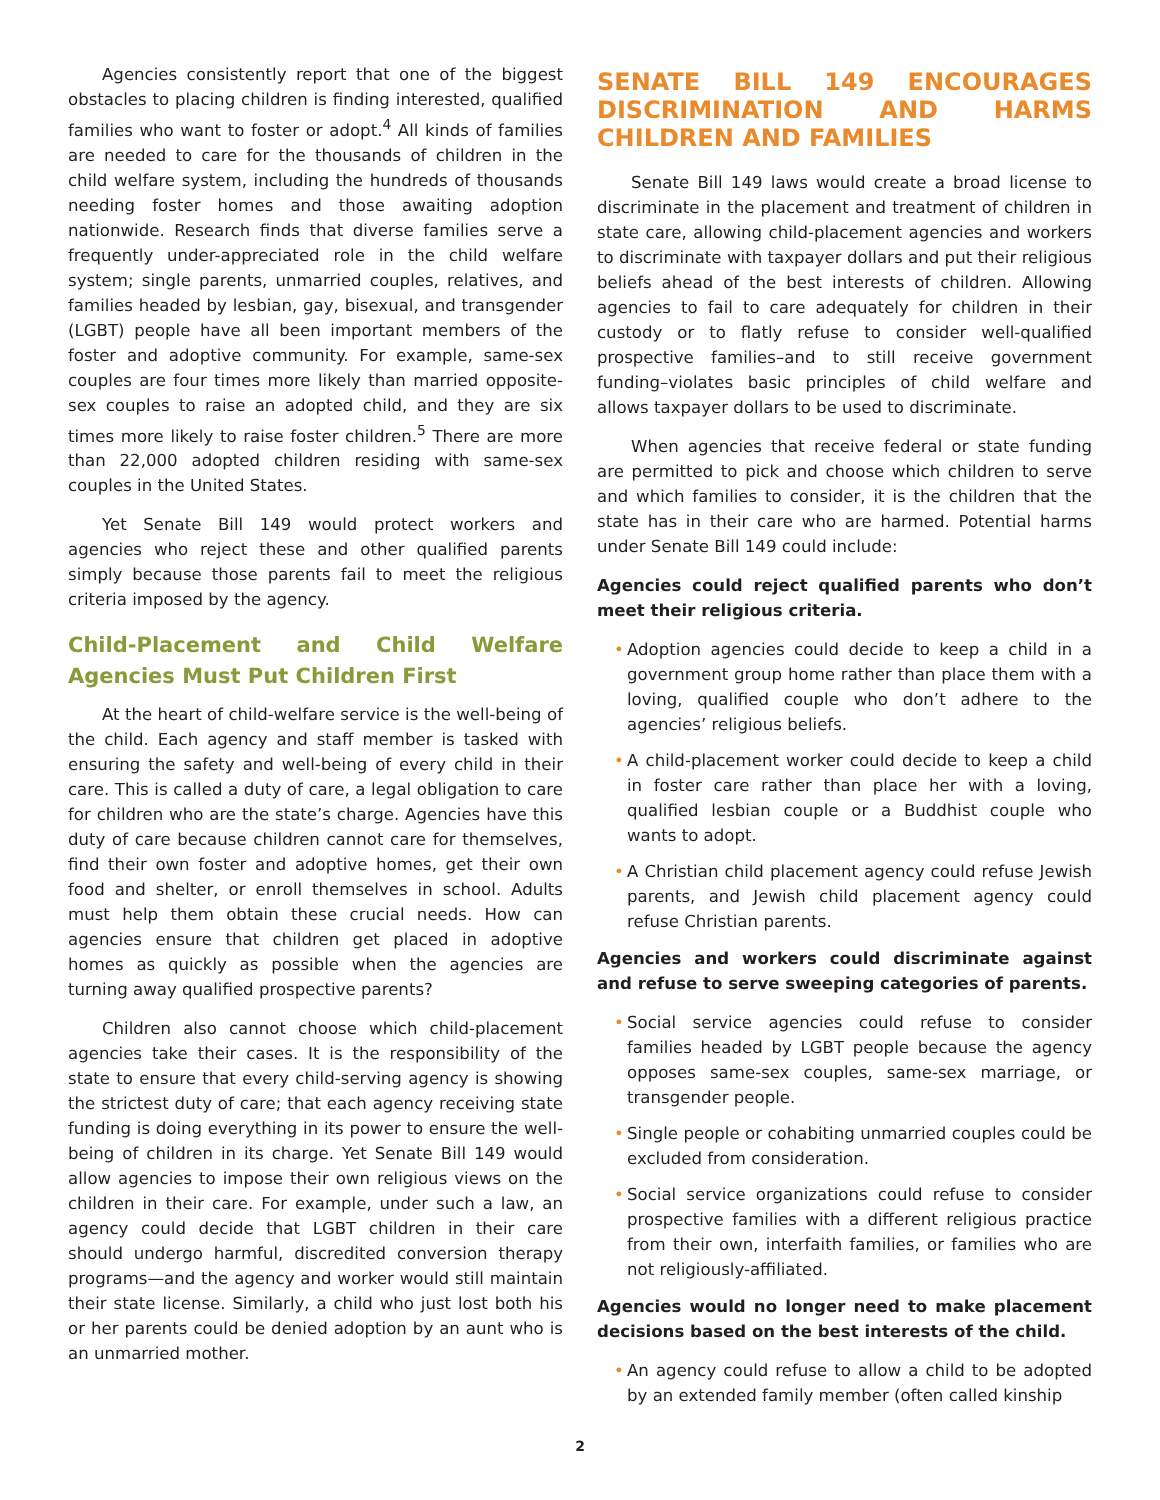Agencies consistently report that one of the biggest obstacles to placing children is finding interested, qualified families who want to foster or adopt.<sup>4</sup> All kinds of families are needed to care for the thousands of children in the child welfare system, including the hundreds of thousands needing foster homes and those awaiting adoption nationwide. Research finds that diverse families serve a frequently under-appreciated role in the child welfare system; single parents, unmarried couples, relatives, and families headed by lesbian, gay, bisexual, and transgender (LGBT) people have all been important members of the foster and adoptive community. For example, same-sex couples are four times more likely than married opposite-sex couples to raise an adopted child, and they are six times more likely to raise foster children.<sup>5</sup> There are more than 22,000 adopted children residing with same-sex couples in the United States.
Yet Senate Bill 149 would protect workers and agencies who reject these and other qualified parents simply because those parents fail to meet the religious criteria imposed by the agency.
Child-Placement and Child Welfare Agencies Must Put Children First
At the heart of child-welfare service is the well-being of the child. Each agency and staff member is tasked with ensuring the safety and well-being of every child in their care. This is called a duty of care, a legal obligation to care for children who are the state’s charge. Agencies have this duty of care because children cannot care for themselves, find their own foster and adoptive homes, get their own food and shelter, or enroll themselves in school. Adults must help them obtain these crucial needs. How can agencies ensure that children get placed in adoptive homes as quickly as possible when the agencies are turning away qualified prospective parents?
Children also cannot choose which child-placement agencies take their cases. It is the responsibility of the state to ensure that every child-serving agency is showing the strictest duty of care; that each agency receiving state funding is doing everything in its power to ensure the well-being of children in its charge. Yet Senate Bill 149 would allow agencies to impose their own religious views on the children in their care. For example, under such a law, an agency could decide that LGBT children in their care should undergo harmful, discredited conversion therapy programs—and the agency and worker would still maintain their state license. Similarly, a child who just lost both his or her parents could be denied adoption by an aunt who is an unmarried mother.
SENATE BILL 149 ENCOURAGES DISCRIMINATION AND HARMS CHILDREN AND FAMILIES
Senate Bill 149 laws would create a broad license to discriminate in the placement and treatment of children in state care, allowing child-placement agencies and workers to discriminate with taxpayer dollars and put their religious beliefs ahead of the best interests of children. Allowing agencies to fail to care adequately for children in their custody or to flatly refuse to consider well-qualified prospective families–and to still receive government funding–violates basic principles of child welfare and allows taxpayer dollars to be used to discriminate.
When agencies that receive federal or state funding are permitted to pick and choose which children to serve and which families to consider, it is the children that the state has in their care who are harmed. Potential harms under Senate Bill 149 could include:
Agencies could reject qualified parents who don’t meet their religious criteria.
• Adoption agencies could decide to keep a child in a government group home rather than place them with a loving, qualified couple who don’t adhere to the agencies’ religious beliefs.
• A child-placement worker could decide to keep a child in foster care rather than place her with a loving, qualified lesbian couple or a Buddhist couple who wants to adopt.
• A Christian child placement agency could refuse Jewish parents, and Jewish child placement agency could refuse Christian parents.
Agencies and workers could discriminate against and refuse to serve sweeping categories of parents.
• Social service agencies could refuse to consider families headed by LGBT people because the agency opposes same-sex couples, same-sex marriage, or transgender people.
• Single people or cohabiting unmarried couples could be excluded from consideration.
• Social service organizations could refuse to consider prospective families with a different religious practice from their own, interfaith families, or families who are not religiously-affiliated.
Agencies would no longer need to make placement decisions based on the best interests of the child.
• An agency could refuse to allow a child to be adopted by an extended family member (often called kinship
2